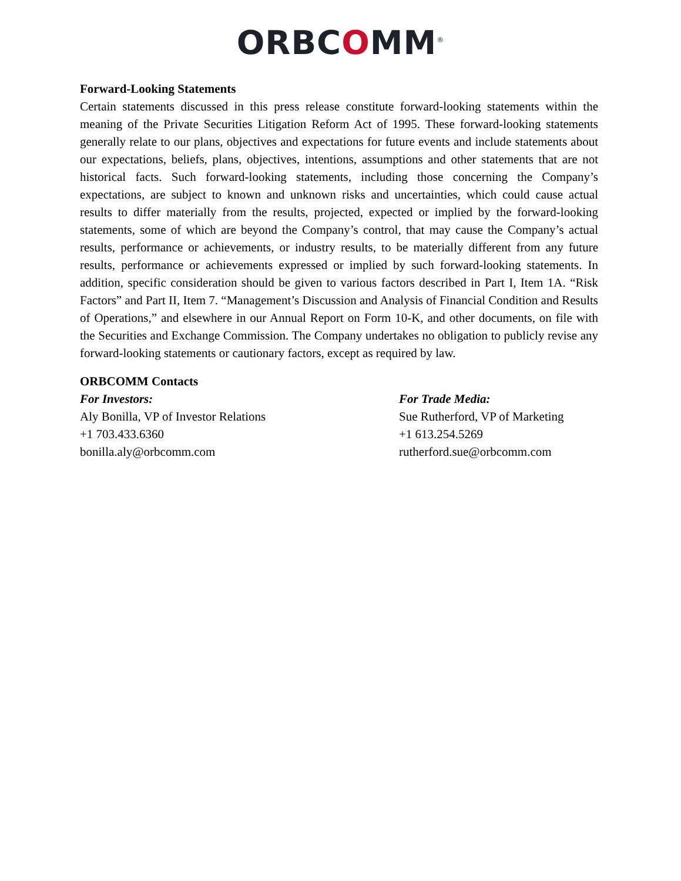ORBCOMM<sup>®</sup>
Forward-Looking Statements
Certain statements discussed in this press release constitute forward-looking statements within the meaning of the Private Securities Litigation Reform Act of 1995. These forward-looking statements generally relate to our plans, objectives and expectations for future events and include statements about our expectations, beliefs, plans, objectives, intentions, assumptions and other statements that are not historical facts. Such forward-looking statements, including those concerning the Company’s expectations, are subject to known and unknown risks and uncertainties, which could cause actual results to differ materially from the results, projected, expected or implied by the forward-looking statements, some of which are beyond the Company’s control, that may cause the Company’s actual results, performance or achievements, or industry results, to be materially different from any future results, performance or achievements expressed or implied by such forward-looking statements. In addition, specific consideration should be given to various factors described in Part I, Item 1A. “Risk Factors” and Part II, Item 7. “Management’s Discussion and Analysis of Financial Condition and Results of Operations,” and elsewhere in our Annual Report on Form 10-K, and other documents, on file with the Securities and Exchange Commission. The Company undertakes no obligation to publicly revise any forward-looking statements or cautionary factors, except as required by law.
ORBCOMM Contacts
For Investors:
Aly Bonilla, VP of Investor Relations
+1 703.433.6360
bonilla.aly@orbcomm.com
For Trade Media:
Sue Rutherford, VP of Marketing
+1 613.254.5269
rutherford.sue@orbcomm.com